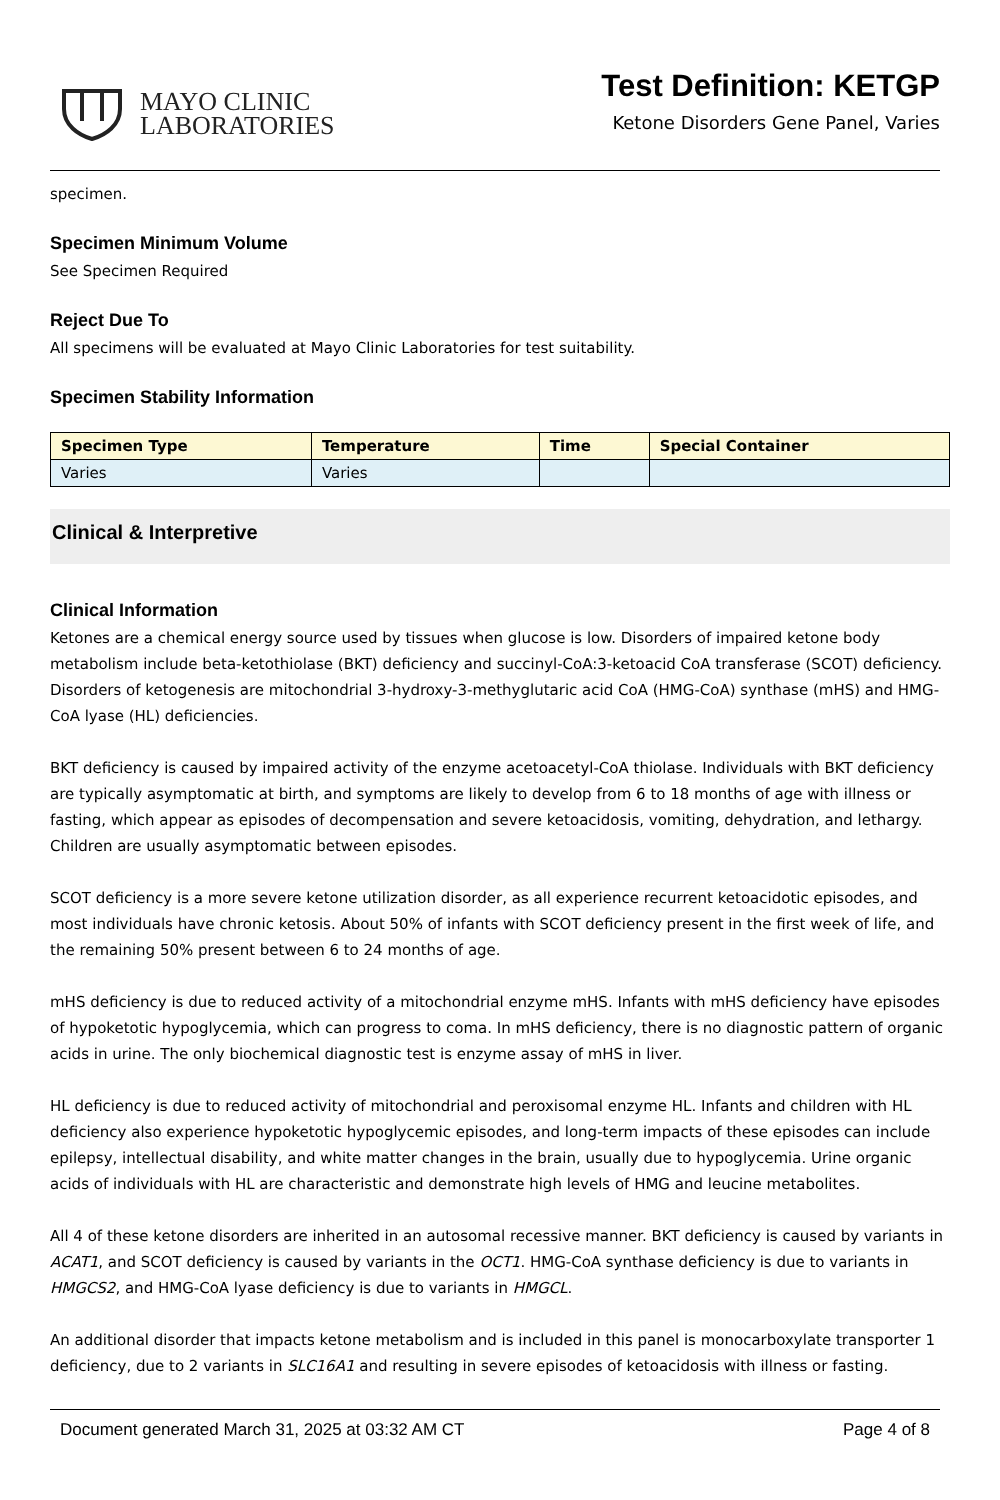MAYO CLINIC
LABORATORIES
Test Definition: KETGP
Ketone Disorders Gene Panel, Varies
specimen.
Specimen Minimum Volume
See Specimen Required
Reject Due To
All specimens will be evaluated at Mayo Clinic Laboratories for test suitability.
Specimen Stability Information
| Specimen Type | Temperature | Time | Special Container |
| --- | --- | --- | --- |
| Varies | Varies | | |
Clinical & Interpretive
Clinical Information
Ketones are a chemical energy source used by tissues when glucose is low. Disorders of impaired ketone body metabolism include beta-ketothiolase (BKT) deficiency and succinyl-CoA:3-ketoacid CoA transferase (SCOT) deficiency. Disorders of ketogenesis are mitochondrial 3-hydroxy-3-methyglutaric acid CoA (HMG-CoA) synthase (mHS) and HMG-CoA lyase (HL) deficiencies.
BKT deficiency is caused by impaired activity of the enzyme acetoacetyl-CoA thiolase. Individuals with BKT deficiency are typically asymptomatic at birth, and symptoms are likely to develop from 6 to 18 months of age with illness or fasting, which appear as episodes of decompensation and severe ketoacidosis, vomiting, dehydration, and lethargy. Children are usually asymptomatic between episodes.
SCOT deficiency is a more severe ketone utilization disorder, as all experience recurrent ketoacidotic episodes, and most individuals have chronic ketosis. About 50% of infants with SCOT deficiency present in the first week of life, and the remaining 50% present between 6 to 24 months of age.
mHS deficiency is due to reduced activity of a mitochondrial enzyme mHS. Infants with mHS deficiency have episodes of hypoketotic hypoglycemia, which can progress to coma. In mHS deficiency, there is no diagnostic pattern of organic acids in urine. The only biochemical diagnostic test is enzyme assay of mHS in liver.
HL deficiency is due to reduced activity of mitochondrial and peroxisomal enzyme HL. Infants and children with HL deficiency also experience hypoketotic hypoglycemic episodes, and long-term impacts of these episodes can include epilepsy, intellectual disability, and white matter changes in the brain, usually due to hypoglycemia. Urine organic acids of individuals with HL are characteristic and demonstrate high levels of HMG and leucine metabolites.
All 4 of these ketone disorders are inherited in an autosomal recessive manner. BKT deficiency is caused by variants in ACAT1, and SCOT deficiency is caused by variants in the OCT1. HMG-CoA synthase deficiency is due to variants in HMGCS2, and HMG-CoA lyase deficiency is due to variants in HMGCL.
An additional disorder that impacts ketone metabolism and is included in this panel is monocarboxylate transporter 1 deficiency, due to 2 variants in SLC16A1 and resulting in severe episodes of ketoacidosis with illness or fasting.
Document generated March 31, 2025 at 03:32 AM CT Page 4 of 8